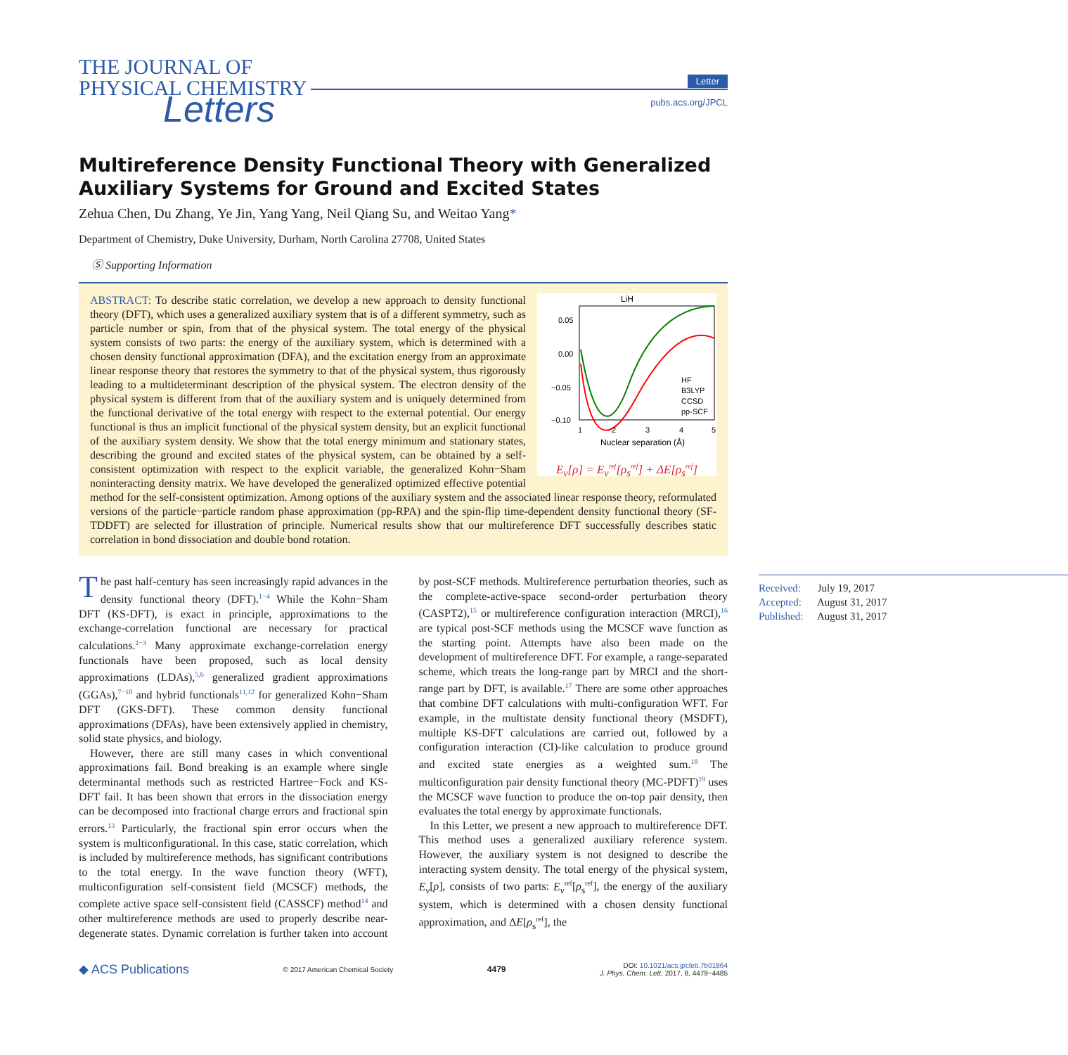THE JOURNAL OF
PHYSICAL CHEMISTRY
Letters
Letter
pubs.acs.org/JPCL
Multireference Density Functional Theory with Generalized Auxiliary Systems for Ground and Excited States
Zehua Chen, Du Zhang, Ye Jin, Yang Yang, Neil Qiang Su, and Weitao Yang*
Department of Chemistry, Duke University, Durham, North Carolina 27708, United States
Ⓢ Supporting Information
LiH
0.05
0.00
−0.05
−0.10
1
2
3
4
5
HF
B3LYP
CCSD
pp-SCF
Nuclear separation (Å)
E<sub>v</sub>[ρ] = E<sub>v</sub><sup>ref</sup>[ρ<sub>s</sub><sup>ref</sup>] + ΔE[ρ<sub>s</sub><sup>ref</sup>]
ABSTRACT: To describe static correlation, we develop a new approach to density functional theory (DFT), which uses a generalized auxiliary system that is of a different symmetry, such as particle number or spin, from that of the physical system. The total energy of the physical system consists of two parts: the energy of the auxiliary system, which is determined with a chosen density functional approximation (DFA), and the excitation energy from an approximate linear response theory that restores the symmetry to that of the physical system, thus rigorously leading to a multideterminant description of the physical system. The electron density of the physical system is different from that of the auxiliary system and is uniquely determined from the functional derivative of the total energy with respect to the external potential. Our energy functional is thus an implicit functional of the physical system density, but an explicit functional of the auxiliary system density. We show that the total energy minimum and stationary states, describing the ground and excited states of the physical system, can be obtained by a self-consistent optimization with respect to the explicit variable, the generalized Kohn−Sham noninteracting density matrix. We have developed the generalized optimized effective potential method for the self-consistent optimization. Among options of the auxiliary system and the associated linear response theory, reformulated versions of the particle−particle random phase approximation (pp-RPA) and the spin-flip time-dependent density functional theory (SF-TDDFT) are selected for illustration of principle. Numerical results show that our multireference DFT successfully describes static correlation in bond dissociation and double bond rotation.
The past half-century has seen increasingly rapid advances in the density functional theory (DFT).<sup>1−4</sup> While the Kohn−Sham DFT (KS-DFT), is exact in principle, approximations to the exchange-correlation functional are necessary for practical calculations.<sup>1−3</sup> Many approximate exchange-correlation energy functionals have been proposed, such as local density approximations (LDAs),<sup>5,6</sup> generalized gradient approximations (GGAs),<sup>7−10</sup> and hybrid functionals<sup>11,12</sup> for generalized Kohn−Sham DFT (GKS-DFT). These common density functional approximations (DFAs), have been extensively applied in chemistry, solid state physics, and biology.
However, there are still many cases in which conventional approximations fail. Bond breaking is an example where single determinantal methods such as restricted Hartree−Fock and KS-DFT fail. It has been shown that errors in the dissociation energy can be decomposed into fractional charge errors and fractional spin errors.<sup>13</sup> Particularly, the fractional spin error occurs when the system is multiconfigurational. In this case, static correlation, which is included by multireference methods, has significant contributions to the total energy. In the wave function theory (WFT), multiconfiguration self-consistent field (MCSCF) methods, the complete active space self-consistent field (CASSCF) method<sup>14</sup> and other multireference methods are used to properly describe near-degenerate states. Dynamic correlation is further taken into account by post-SCF methods. Multireference perturbation theories, such as the complete-active-space second-order perturbation theory (CASPT2),<sup>15</sup> or multireference configuration interaction (MRCI),<sup>16</sup> are typical post-SCF methods using the MCSCF wave function as the starting point. Attempts have also been made on the development of multireference DFT. For example, a range-separated scheme, which treats the long-range part by MRCI and the short-range part by DFT, is available.<sup>17</sup> There are some other approaches that combine DFT calculations with multi-configuration WFT. For example, in the multistate density functional theory (MSDFT), multiple KS-DFT calculations are carried out, followed by a configuration interaction (CI)-like calculation to produce ground and excited state energies as a weighted sum.<sup>18</sup> The multiconfiguration pair density functional theory (MC-PDFT)<sup>19</sup> uses the MCSCF wave function to produce the on-top pair density, then evaluates the total energy by approximate functionals.
In this Letter, we present a new approach to multireference DFT. This method uses a generalized auxiliary reference system. However, the auxiliary system is not designed to describe the interacting system density. The total energy of the physical system, E<sub>v</sub>[ρ], consists of two parts: E<sub>v</sub><sup>ref</sup>[ρ<sub>s</sub><sup>ref</sup>], the energy of the auxiliary system, which is determined with a chosen density functional approximation, and ΔE[ρ<sub>s</sub><sup>ref</sup>], the
Received: July 19, 2017
Accepted: August 31, 2017
Published: August 31, 2017
◆ ACS Publications © 2017 American Chemical Society 4479 DOI: 10.1021/acs.jpclett.7b01864
J. Phys. Chem. Lett. 2017, 8, 4479−4485